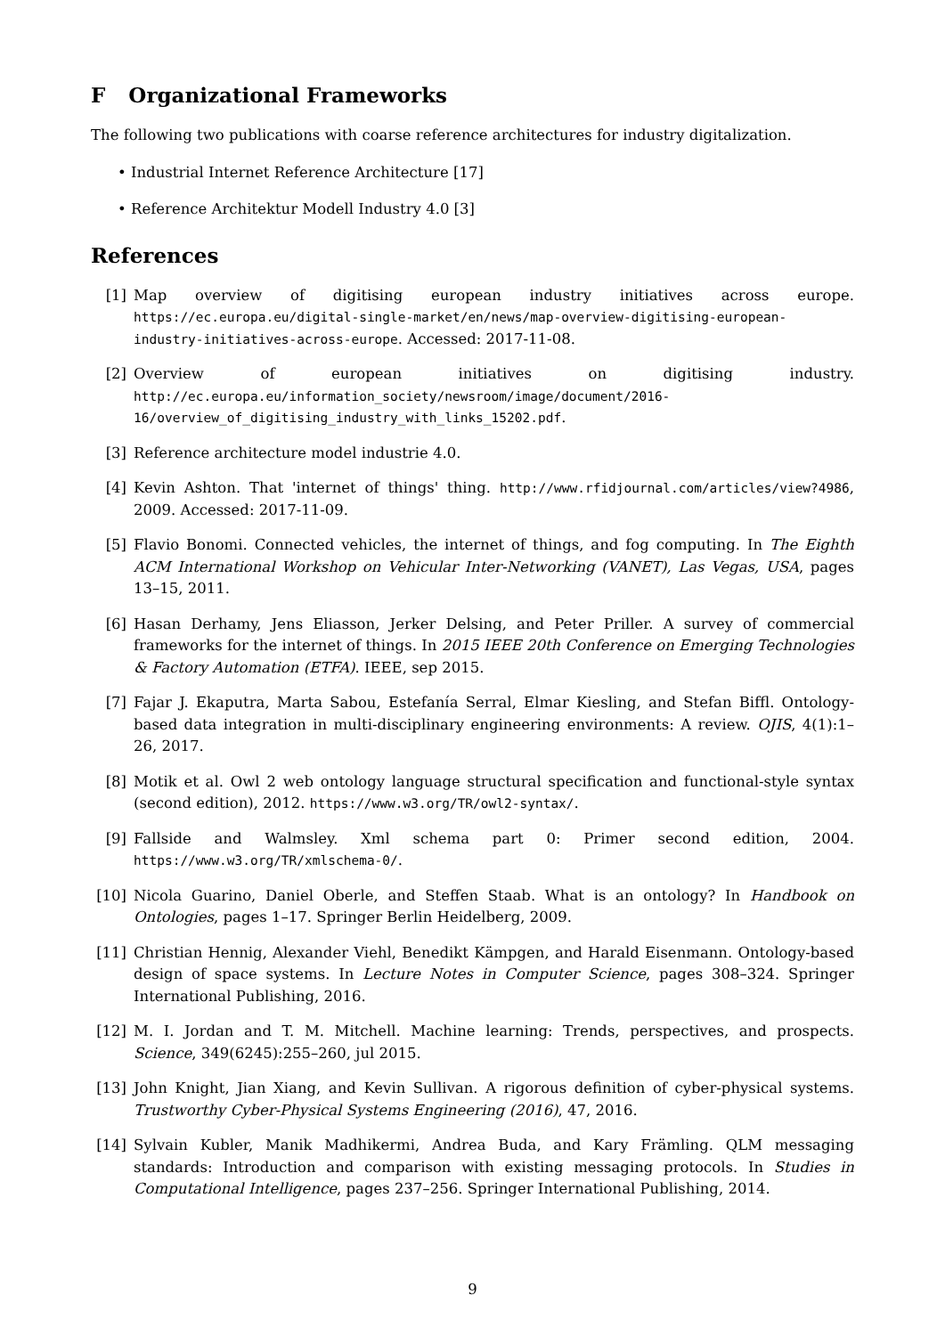F Organizational Frameworks
The following two publications with coarse reference architectures for industry digitalization.
• Industrial Internet Reference Architecture [17]
• Reference Architektur Modell Industry 4.0 [3]
References
[1] Map overview of digitising european industry initiatives across europe. https://ec.europa.eu/digital-single-market/en/news/map-overview-digitising-european-industry-initiatives-across-europe. Accessed: 2017-11-08.
[2] Overview of european initiatives on digitising industry. http://ec.europa.eu/information_society/newsroom/image/document/2016-16/overview_of_digitising_industry_with_links_15202.pdf.
[3] Reference architecture model industrie 4.0.
[4] Kevin Ashton. That 'internet of things' thing. http://www.rfidjournal.com/articles/view?4986, 2009. Accessed: 2017-11-09.
[5] Flavio Bonomi. Connected vehicles, the internet of things, and fog computing. In The Eighth ACM International Workshop on Vehicular Inter-Networking (VANET), Las Vegas, USA, pages 13–15, 2011.
[6] Hasan Derhamy, Jens Eliasson, Jerker Delsing, and Peter Priller. A survey of commercial frameworks for the internet of things. In 2015 IEEE 20th Conference on Emerging Technologies & Factory Automation (ETFA). IEEE, sep 2015.
[7] Fajar J. Ekaputra, Marta Sabou, Estefanía Serral, Elmar Kiesling, and Stefan Biffl. Ontology-based data integration in multi-disciplinary engineering environments: A review. OJIS, 4(1):1–26, 2017.
[8] Motik et al. Owl 2 web ontology language structural specification and functional-style syntax (second edition), 2012. https://www.w3.org/TR/owl2-syntax/.
[9] Fallside and Walmsley. Xml schema part 0: Primer second edition, 2004. https://www.w3.org/TR/xmlschema-0/.
[10] Nicola Guarino, Daniel Oberle, and Steffen Staab. What is an ontology? In Handbook on Ontologies, pages 1–17. Springer Berlin Heidelberg, 2009.
[11] Christian Hennig, Alexander Viehl, Benedikt Kämpgen, and Harald Eisenmann. Ontology-based design of space systems. In Lecture Notes in Computer Science, pages 308–324. Springer International Publishing, 2016.
[12] M. I. Jordan and T. M. Mitchell. Machine learning: Trends, perspectives, and prospects. Science, 349(6245):255–260, jul 2015.
[13] John Knight, Jian Xiang, and Kevin Sullivan. A rigorous definition of cyber-physical systems. Trustworthy Cyber-Physical Systems Engineering (2016), 47, 2016.
[14] Sylvain Kubler, Manik Madhikermi, Andrea Buda, and Kary Främling. QLM messaging standards: Introduction and comparison with existing messaging protocols. In Studies in Computational Intelligence, pages 237–256. Springer International Publishing, 2014.
9